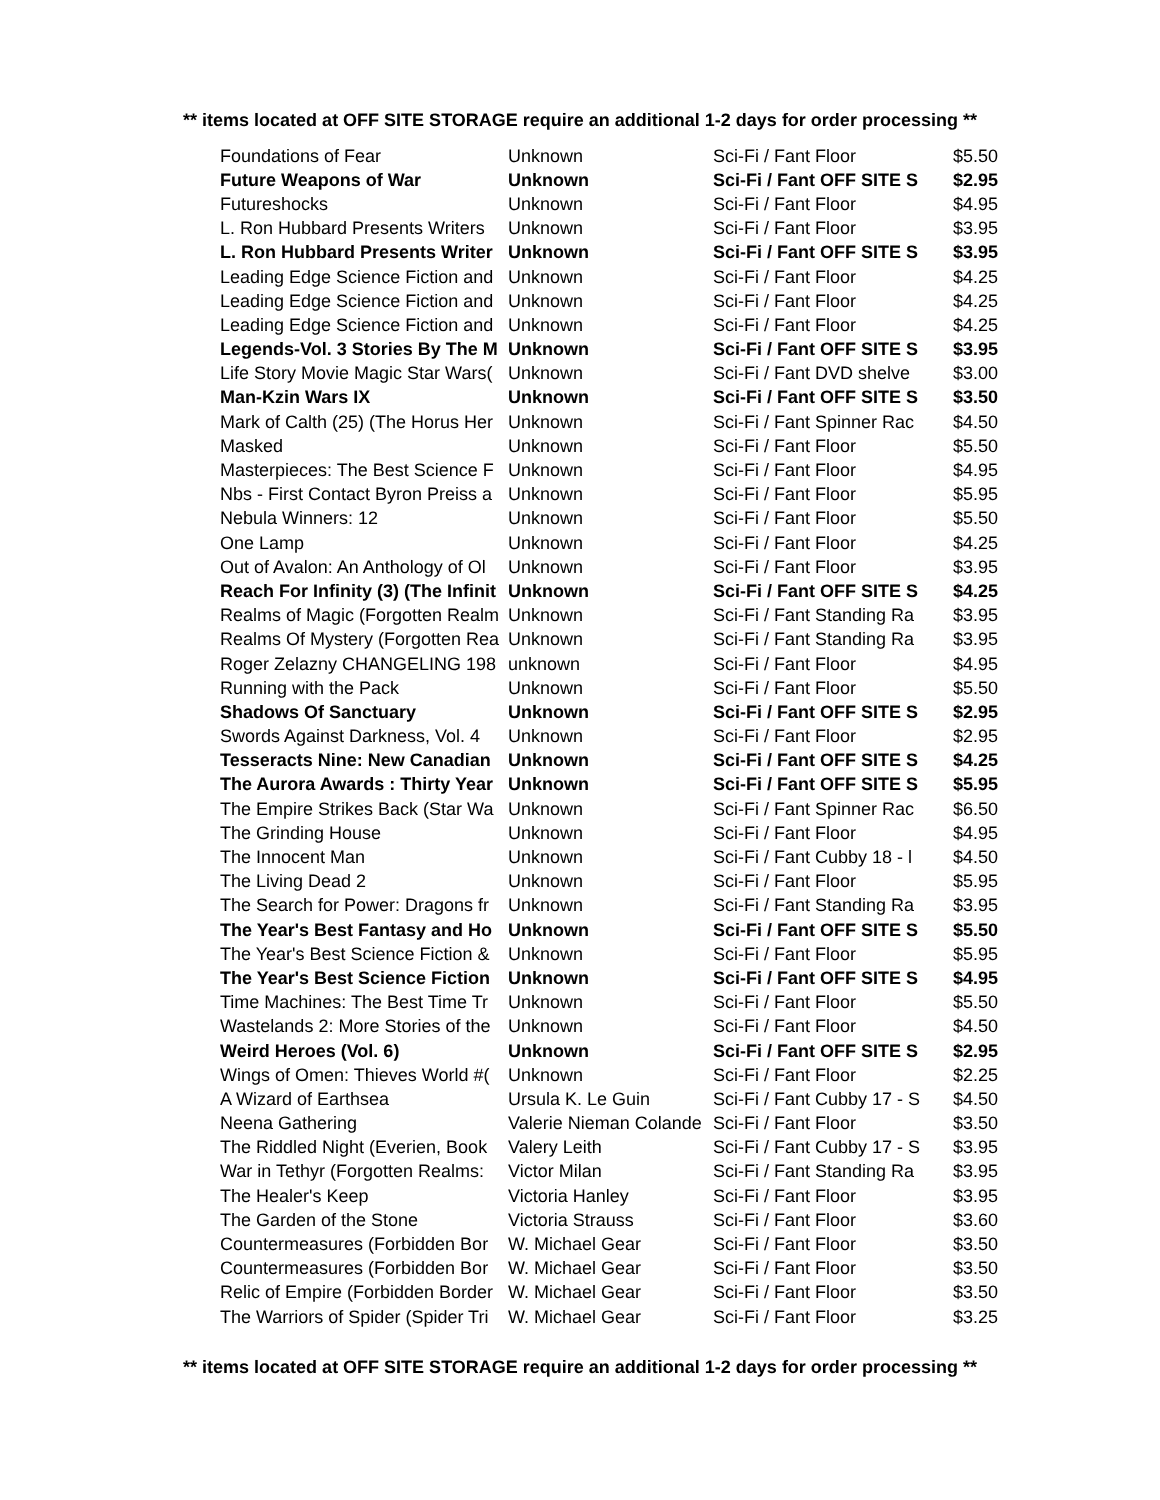** items located at OFF SITE STORAGE require an additional 1-2 days for order processing **
| Foundations of Fear | Unknown | Sci-Fi / Fant Floor | $5.50 |
| Future Weapons of War | Unknown | Sci-Fi / Fant OFF SITE S | $2.95 |
| Futureshocks | Unknown | Sci-Fi / Fant Floor | $4.95 |
| L. Ron Hubbard Presents Writers | Unknown | Sci-Fi / Fant Floor | $3.95 |
| L. Ron Hubbard Presents Writer | Unknown | Sci-Fi / Fant OFF SITE S | $3.95 |
| Leading Edge Science Fiction and | Unknown | Sci-Fi / Fant Floor | $4.25 |
| Leading Edge Science Fiction and | Unknown | Sci-Fi / Fant Floor | $4.25 |
| Leading Edge Science Fiction and | Unknown | Sci-Fi / Fant Floor | $4.25 |
| Legends-Vol. 3 Stories By The M | Unknown | Sci-Fi / Fant OFF SITE S | $3.95 |
| Life Story Movie Magic Star Wars( | Unknown | Sci-Fi / Fant DVD shelve | $3.00 |
| Man-Kzin Wars IX | Unknown | Sci-Fi / Fant OFF SITE S | $3.50 |
| Mark of Calth (25) (The Horus Her | Unknown | Sci-Fi / Fant Spinner Rac | $4.50 |
| Masked | Unknown | Sci-Fi / Fant Floor | $5.50 |
| Masterpieces: The Best Science F | Unknown | Sci-Fi / Fant Floor | $4.95 |
| Nbs - First Contact Byron Preiss a | Unknown | Sci-Fi / Fant Floor | $5.95 |
| Nebula Winners: 12 | Unknown | Sci-Fi / Fant Floor | $5.50 |
| One Lamp | Unknown | Sci-Fi / Fant Floor | $4.25 |
| Out of Avalon: An Anthology of Ol | Unknown | Sci-Fi / Fant Floor | $3.95 |
| Reach For Infinity (3) (The Infinit | Unknown | Sci-Fi / Fant OFF SITE S | $4.25 |
| Realms of Magic (Forgotten Realm | Unknown | Sci-Fi / Fant Standing Ra | $3.95 |
| Realms Of Mystery (Forgotten Rea | Unknown | Sci-Fi / Fant Standing Ra | $3.95 |
| Roger Zelazny CHANGELING 198 | unknown | Sci-Fi / Fant Floor | $4.95 |
| Running with the Pack | Unknown | Sci-Fi / Fant Floor | $5.50 |
| Shadows Of Sanctuary | Unknown | Sci-Fi / Fant OFF SITE S | $2.95 |
| Swords Against Darkness, Vol. 4 | Unknown | Sci-Fi / Fant Floor | $2.95 |
| Tesseracts Nine: New Canadian | Unknown | Sci-Fi / Fant OFF SITE S | $4.25 |
| The Aurora Awards : Thirty Year | Unknown | Sci-Fi / Fant OFF SITE S | $5.95 |
| The Empire Strikes Back (Star Wa | Unknown | Sci-Fi / Fant Spinner Rac | $6.50 |
| The Grinding House | Unknown | Sci-Fi / Fant Floor | $4.95 |
| The Innocent Man | Unknown | Sci-Fi / Fant Cubby 18 - l | $4.50 |
| The Living Dead 2 | Unknown | Sci-Fi / Fant Floor | $5.95 |
| The Search for Power: Dragons fr | Unknown | Sci-Fi / Fant Standing Ra | $3.95 |
| The Year's Best Fantasy and Ho | Unknown | Sci-Fi / Fant OFF SITE S | $5.50 |
| The Year's Best Science Fiction & | Unknown | Sci-Fi / Fant Floor | $5.95 |
| The Year's Best Science Fiction | Unknown | Sci-Fi / Fant OFF SITE S | $4.95 |
| Time Machines: The Best Time Tr | Unknown | Sci-Fi / Fant Floor | $5.50 |
| Wastelands 2: More Stories of the | Unknown | Sci-Fi / Fant Floor | $4.50 |
| Weird Heroes (Vol. 6) | Unknown | Sci-Fi / Fant OFF SITE S | $2.95 |
| Wings of Omen: Thieves World #( | Unknown | Sci-Fi / Fant Floor | $2.25 |
| A Wizard of Earthsea | Ursula K. Le Guin | Sci-Fi / Fant Cubby 17 - S | $4.50 |
| Neena Gathering | Valerie Nieman Colande | Sci-Fi / Fant Floor | $3.50 |
| The Riddled Night (Everien, Book | Valery Leith | Sci-Fi / Fant Cubby 17 - S | $3.95 |
| War in Tethyr (Forgotten Realms: | Victor Milan | Sci-Fi / Fant Standing Ra | $3.95 |
| The Healer's Keep | Victoria Hanley | Sci-Fi / Fant Floor | $3.95 |
| The Garden of the Stone | Victoria Strauss | Sci-Fi / Fant Floor | $3.60 |
| Countermeasures (Forbidden Bor | W. Michael Gear | Sci-Fi / Fant Floor | $3.50 |
| Countermeasures (Forbidden Bor | W. Michael Gear | Sci-Fi / Fant Floor | $3.50 |
| Relic of Empire (Forbidden Border | W. Michael Gear | Sci-Fi / Fant Floor | $3.50 |
| The Warriors of Spider (Spider Tri | W. Michael Gear | Sci-Fi / Fant Floor | $3.25 |
** items located at OFF SITE STORAGE require an additional 1-2 days for order processing **